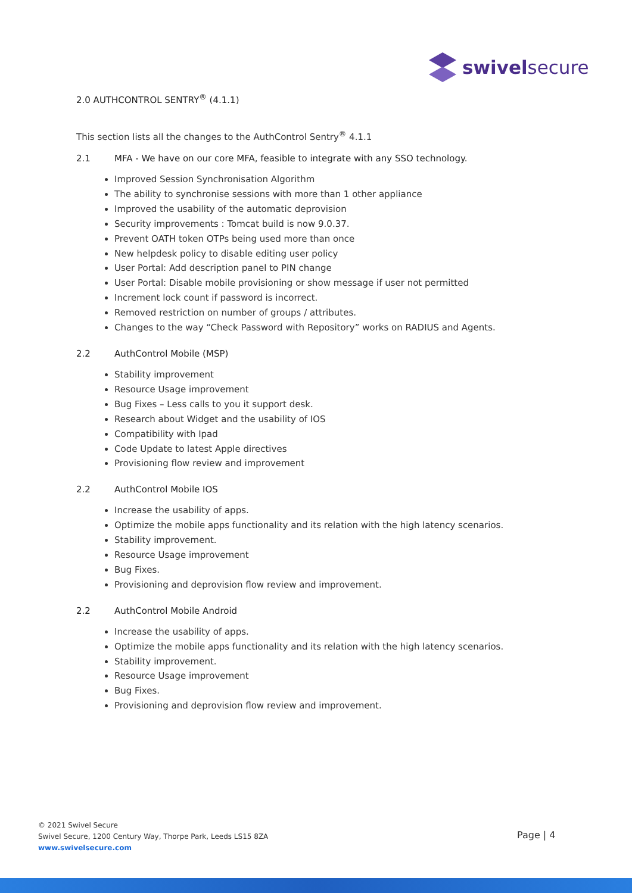swivelsecure
2.0 AUTHCONTROL SENTRY<sup>®</sup> (4.1.1)
This section lists all the changes to the AuthControl Sentry<sup>®</sup> 4.1.1
2.1 MFA - We have on our core MFA, feasible to integrate with any SSO technology.
Improved Session Synchronisation Algorithm
The ability to synchronise sessions with more than 1 other appliance
Improved the usability of the automatic deprovision
Security improvements : Tomcat build is now 9.0.37.
Prevent OATH token OTPs being used more than once
New helpdesk policy to disable editing user policy
User Portal: Add description panel to PIN change
User Portal: Disable mobile provisioning or show message if user not permitted
Increment lock count if password is incorrect.
Removed restriction on number of groups / attributes.
Changes to the way “Check Password with Repository” works on RADIUS and Agents.
2.2 AuthControl Mobile (MSP)
Stability improvement
Resource Usage improvement
Bug Fixes – Less calls to you it support desk.
Research about Widget and the usability of IOS
Compatibility with Ipad
Code Update to latest Apple directives
Provisioning flow review and improvement
2.2 AuthControl Mobile IOS
Increase the usability of apps.
Optimize the mobile apps functionality and its relation with the high latency scenarios.
Stability improvement.
Resource Usage improvement
Bug Fixes.
Provisioning and deprovision flow review and improvement.
2.2 AuthControl Mobile Android
Increase the usability of apps.
Optimize the mobile apps functionality and its relation with the high latency scenarios.
Stability improvement.
Resource Usage improvement
Bug Fixes.
Provisioning and deprovision flow review and improvement.
© 2021 Swivel Secure
Swivel Secure, 1200 Century Way, Thorpe Park, Leeds LS15 8ZA
www.swivelsecure.com
Page | 4